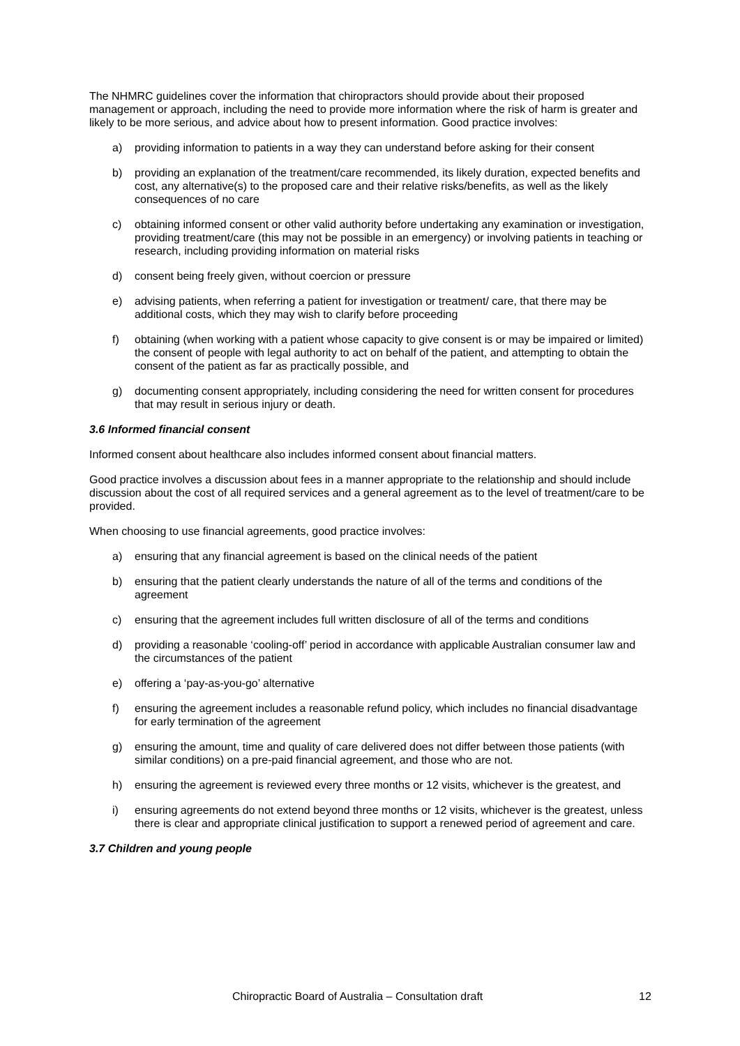The NHMRC guidelines cover the information that chiropractors should provide about their proposed management or approach, including the need to provide more information where the risk of harm is greater and likely to be more serious, and advice about how to present information. Good practice involves:
a) providing information to patients in a way they can understand before asking for their consent
b) providing an explanation of the treatment/care recommended, its likely duration, expected benefits and cost, any alternative(s) to the proposed care and their relative risks/benefits, as well as the likely consequences of no care
c) obtaining informed consent or other valid authority before undertaking any examination or investigation, providing treatment/care (this may not be possible in an emergency) or involving patients in teaching or research, including providing information on material risks
d) consent being freely given, without coercion or pressure
e) advising patients, when referring a patient for investigation or treatment/ care, that there may be additional costs, which they may wish to clarify before proceeding
f) obtaining (when working with a patient whose capacity to give consent is or may be impaired or limited) the consent of people with legal authority to act on behalf of the patient, and attempting to obtain the consent of the patient as far as practically possible, and
g) documenting consent appropriately, including considering the need for written consent for procedures that may result in serious injury or death.
3.6 Informed financial consent
Informed consent about healthcare also includes informed consent about financial matters.
Good practice involves a discussion about fees in a manner appropriate to the relationship and should include discussion about the cost of all required services and a general agreement as to the level of treatment/care to be provided.
When choosing to use financial agreements, good practice involves:
a) ensuring that any financial agreement is based on the clinical needs of the patient
b) ensuring that the patient clearly understands the nature of all of the terms and conditions of the agreement
c) ensuring that the agreement includes full written disclosure of all of the terms and conditions
d) providing a reasonable ‘cooling-off’ period in accordance with applicable Australian consumer law and the circumstances of the patient
e) offering a ‘pay-as-you-go’ alternative
f) ensuring the agreement includes a reasonable refund policy, which includes no financial disadvantage for early termination of the agreement
g) ensuring the amount, time and quality of care delivered does not differ between those patients (with similar conditions) on a pre-paid financial agreement, and those who are not.
h) ensuring the agreement is reviewed every three months or 12 visits, whichever is the greatest, and
i) ensuring agreements do not extend beyond three months or 12 visits, whichever is the greatest, unless there is clear and appropriate clinical justification to support a renewed period of agreement and care.
3.7 Children and young people
Chiropractic Board of Australia – Consultation draft 12